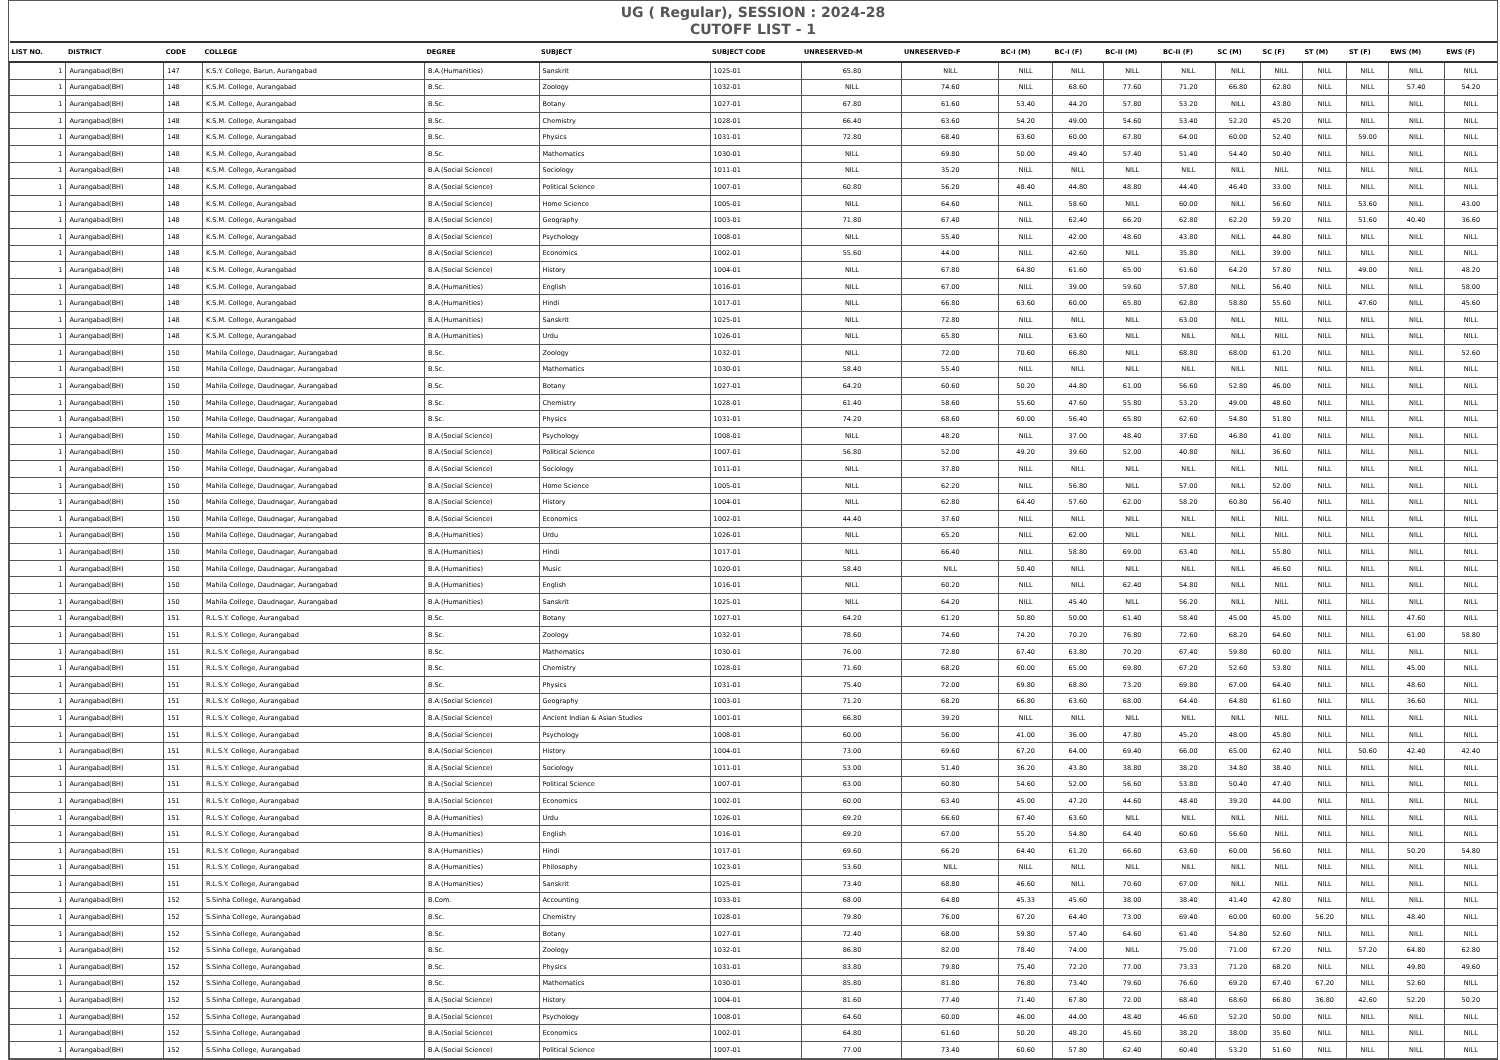UG ( Regular), SESSION : 2024-28
CUTOFF LIST - 1
| LIST NO. | DISTRICT | CODE | COLLEGE | DEGREE | SUBJECT | SUBJECT CODE | UNRESERVED-M | UNRESERVED-F | BC-I (M) | BC-I (F) | BC-II (M) | BC-II (F) | SC (M) | SC (F) | ST (M) | ST (F) | EWS (M) | EWS (F) |
| --- | --- | --- | --- | --- | --- | --- | --- | --- | --- | --- | --- | --- | --- | --- | --- | --- | --- | --- |
| 1 | Aurangabad(BH) | 147 | K.S.Y. College, Barun, Aurangabad | B.A.(Humanities) | Sanskrit | 1025-01 | 65.80 | NILL | NILL | NILL | NILL | NILL | NILL | NILL | NILL | NILL | NILL | NILL |
| 1 | Aurangabad(BH) | 148 | K.S.M. College, Aurangabad | B.Sc. | Zoology | 1032-01 | NILL | 74.60 | NILL | 68.60 | 77.60 | 71.20 | 66.80 | 62.80 | NILL | NILL | 57.40 | 54.20 |
| 1 | Aurangabad(BH) | 148 | K.S.M. College, Aurangabad | B.Sc. | Botany | 1027-01 | 67.80 | 61.60 | 53.40 | 44.20 | 57.80 | 53.20 | NILL | 43.80 | NILL | NILL | NILL | NILL |
| 1 | Aurangabad(BH) | 148 | K.S.M. College, Aurangabad | B.Sc. | Chemistry | 1028-01 | 66.40 | 63.60 | 54.20 | 49.00 | 54.60 | 53.40 | 52.20 | 45.20 | NILL | NILL | NILL | NILL |
| 1 | Aurangabad(BH) | 148 | K.S.M. College, Aurangabad | B.Sc. | Physics | 1031-01 | 72.80 | 68.40 | 63.60 | 60.00 | 67.80 | 64.00 | 60.00 | 52.40 | NILL | 59.00 | NILL | NILL |
| 1 | Aurangabad(BH) | 148 | K.S.M. College, Aurangabad | B.Sc. | Mathematics | 1030-01 | NILL | 69.80 | 50.00 | 49.40 | 57.40 | 51.40 | 54.40 | 50.40 | NILL | NILL | NILL | NILL |
| 1 | Aurangabad(BH) | 148 | K.S.M. College, Aurangabad | B.A.(Social Science) | Sociology | 1011-01 | NILL | 35.20 | NILL | NILL | NILL | NILL | NILL | NILL | NILL | NILL | NILL | NILL |
| 1 | Aurangabad(BH) | 148 | K.S.M. College, Aurangabad | B.A.(Social Science) | Political Science | 1007-01 | 60.80 | 56.20 | 48.40 | 44.80 | 48.80 | 44.40 | 46.40 | 33.00 | NILL | NILL | NILL | NILL |
| 1 | Aurangabad(BH) | 148 | K.S.M. College, Aurangabad | B.A.(Social Science) | Home Science | 1005-01 | NILL | 64.60 | NILL | 58.60 | NILL | 60.00 | NILL | 56.60 | NILL | 53.60 | NILL | 43.00 |
| 1 | Aurangabad(BH) | 148 | K.S.M. College, Aurangabad | B.A.(Social Science) | Geography | 1003-01 | 71.80 | 67.40 | NILL | 62.40 | 66.20 | 62.80 | 62.20 | 59.20 | NILL | 51.60 | 40.40 | 36.60 |
| 1 | Aurangabad(BH) | 148 | K.S.M. College, Aurangabad | B.A.(Social Science) | Psychology | 1008-01 | NILL | 55.40 | NILL | 42.00 | 48.60 | 43.80 | NILL | 44.80 | NILL | NILL | NILL | NILL |
| 1 | Aurangabad(BH) | 148 | K.S.M. College, Aurangabad | B.A.(Social Science) | Economics | 1002-01 | 55.60 | 44.00 | NILL | 42.60 | NILL | 35.80 | NILL | 39.00 | NILL | NILL | NILL | NILL |
| 1 | Aurangabad(BH) | 148 | K.S.M. College, Aurangabad | B.A.(Social Science) | History | 1004-01 | NILL | 67.80 | 64.80 | 61.60 | 65.00 | 61.60 | 64.20 | 57.80 | NILL | 49.00 | NILL | 48.20 |
| 1 | Aurangabad(BH) | 148 | K.S.M. College, Aurangabad | B.A.(Humanities) | English | 1016-01 | NILL | 67.00 | NILL | 39.00 | 59.60 | 57.80 | NILL | 56.40 | NILL | NILL | NILL | 58.00 |
| 1 | Aurangabad(BH) | 148 | K.S.M. College, Aurangabad | B.A.(Humanities) | Hindi | 1017-01 | NILL | 66.80 | 63.60 | 60.00 | 65.80 | 62.80 | 58.80 | 55.60 | NILL | 47.60 | NILL | 45.60 |
| 1 | Aurangabad(BH) | 148 | K.S.M. College, Aurangabad | B.A.(Humanities) | Sanskrit | 1025-01 | NILL | 72.80 | NILL | NILL | NILL | 63.00 | NILL | NILL | NILL | NILL | NILL | NILL |
| 1 | Aurangabad(BH) | 148 | K.S.M. College, Aurangabad | B.A.(Humanities) | Urdu | 1026-01 | NILL | 65.80 | NILL | 63.60 | NILL | NILL | NILL | NILL | NILL | NILL | NILL | NILL |
| 1 | Aurangabad(BH) | 150 | Mahila College, Daudnagar, Aurangabad | B.Sc. | Zoology | 1032-01 | NILL | 72.00 | 70.60 | 66.80 | NILL | 68.80 | 68.00 | 61.20 | NILL | NILL | NILL | 52.60 |
| 1 | Aurangabad(BH) | 150 | Mahila College, Daudnagar, Aurangabad | B.Sc. | Mathematics | 1030-01 | 58.40 | 55.40 | NILL | NILL | NILL | NILL | NILL | NILL | NILL | NILL | NILL | NILL |
| 1 | Aurangabad(BH) | 150 | Mahila College, Daudnagar, Aurangabad | B.Sc. | Botany | 1027-01 | 64.20 | 60.60 | 50.20 | 44.80 | 61.00 | 56.60 | 52.80 | 46.00 | NILL | NILL | NILL | NILL |
| 1 | Aurangabad(BH) | 150 | Mahila College, Daudnagar, Aurangabad | B.Sc. | Chemistry | 1028-01 | 61.40 | 58.60 | 55.60 | 47.60 | 55.80 | 53.20 | 49.00 | 48.60 | NILL | NILL | NILL | NILL |
| 1 | Aurangabad(BH) | 150 | Mahila College, Daudnagar, Aurangabad | B.Sc. | Physics | 1031-01 | 74.20 | 68.60 | 60.00 | 56.40 | 65.80 | 62.60 | 54.80 | 51.80 | NILL | NILL | NILL | NILL |
| 1 | Aurangabad(BH) | 150 | Mahila College, Daudnagar, Aurangabad | B.A.(Social Science) | Psychology | 1008-01 | NILL | 48.20 | NILL | 37.00 | 48.40 | 37.60 | 46.80 | 41.00 | NILL | NILL | NILL | NILL |
| 1 | Aurangabad(BH) | 150 | Mahila College, Daudnagar, Aurangabad | B.A.(Social Science) | Political Science | 1007-01 | 56.80 | 52.00 | 49.20 | 39.60 | 52.00 | 40.80 | NILL | 36.60 | NILL | NILL | NILL | NILL |
| 1 | Aurangabad(BH) | 150 | Mahila College, Daudnagar, Aurangabad | B.A.(Social Science) | Sociology | 1011-01 | NILL | 37.80 | NILL | NILL | NILL | NILL | NILL | NILL | NILL | NILL | NILL | NILL |
| 1 | Aurangabad(BH) | 150 | Mahila College, Daudnagar, Aurangabad | B.A.(Social Science) | Home Science | 1005-01 | NILL | 62.20 | NILL | 56.80 | NILL | 57.00 | NILL | 52.00 | NILL | NILL | NILL | NILL |
| 1 | Aurangabad(BH) | 150 | Mahila College, Daudnagar, Aurangabad | B.A.(Social Science) | History | 1004-01 | NILL | 62.80 | 64.40 | 57.60 | 62.00 | 58.20 | 60.80 | 56.40 | NILL | NILL | NILL | NILL |
| 1 | Aurangabad(BH) | 150 | Mahila College, Daudnagar, Aurangabad | B.A.(Social Science) | Economics | 1002-01 | 44.40 | 37.60 | NILL | NILL | NILL | NILL | NILL | NILL | NILL | NILL | NILL | NILL |
| 1 | Aurangabad(BH) | 150 | Mahila College, Daudnagar, Aurangabad | B.A.(Humanities) | Urdu | 1026-01 | NILL | 65.20 | NILL | 62.00 | NILL | NILL | NILL | NILL | NILL | NILL | NILL | NILL |
| 1 | Aurangabad(BH) | 150 | Mahila College, Daudnagar, Aurangabad | B.A.(Humanities) | Hindi | 1017-01 | NILL | 66.40 | NILL | 58.80 | 69.00 | 63.40 | NILL | 55.80 | NILL | NILL | NILL | NILL |
| 1 | Aurangabad(BH) | 150 | Mahila College, Daudnagar, Aurangabad | B.A.(Humanities) | Music | 1020-01 | 58.40 | NILL | 50.40 | NILL | NILL | NILL | NILL | 46.60 | NILL | NILL | NILL | NILL |
| 1 | Aurangabad(BH) | 150 | Mahila College, Daudnagar, Aurangabad | B.A.(Humanities) | English | 1016-01 | NILL | 60.20 | NILL | NILL | 62.40 | 54.80 | NILL | NILL | NILL | NILL | NILL | NILL |
| 1 | Aurangabad(BH) | 150 | Mahila College, Daudnagar, Aurangabad | B.A.(Humanities) | Sanskrit | 1025-01 | NILL | 64.20 | NILL | 45.40 | NILL | 56.20 | NILL | NILL | NILL | NILL | NILL | NILL |
| 1 | Aurangabad(BH) | 151 | R.L.S.Y. College, Aurangabad | B.Sc. | Botany | 1027-01 | 64.20 | 61.20 | 50.80 | 50.00 | 61.40 | 58.40 | 45.00 | 45.00 | NILL | NILL | 47.60 | NILL |
| 1 | Aurangabad(BH) | 151 | R.L.S.Y. College, Aurangabad | B.Sc. | Zoology | 1032-01 | 78.60 | 74.60 | 74.20 | 70.20 | 76.80 | 72.60 | 68.20 | 64.60 | NILL | NILL | 61.00 | 58.80 |
| 1 | Aurangabad(BH) | 151 | R.L.S.Y. College, Aurangabad | B.Sc. | Mathematics | 1030-01 | 76.00 | 72.80 | 67.40 | 63.80 | 70.20 | 67.40 | 59.80 | 60.00 | NILL | NILL | NILL | NILL |
| 1 | Aurangabad(BH) | 151 | R.L.S.Y. College, Aurangabad | B.Sc. | Chemistry | 1028-01 | 71.60 | 68.20 | 60.00 | 65.00 | 69.80 | 67.20 | 52.60 | 53.80 | NILL | NILL | 45.00 | NILL |
| 1 | Aurangabad(BH) | 151 | R.L.S.Y. College, Aurangabad | B.Sc. | Physics | 1031-01 | 75.40 | 72.00 | 69.80 | 68.80 | 73.20 | 69.80 | 67.00 | 64.40 | NILL | NILL | 48.60 | NILL |
| 1 | Aurangabad(BH) | 151 | R.L.S.Y. College, Aurangabad | B.A.(Social Science) | Geography | 1003-01 | 71.20 | 68.20 | 66.80 | 63.60 | 68.00 | 64.40 | 64.80 | 61.60 | NILL | NILL | 36.60 | NILL |
| 1 | Aurangabad(BH) | 151 | R.L.S.Y. College, Aurangabad | B.A.(Social Science) | Ancient Indian & Asian Studies | 1001-01 | 66.80 | 39.20 | NILL | NILL | NILL | NILL | NILL | NILL | NILL | NILL | NILL | NILL |
| 1 | Aurangabad(BH) | 151 | R.L.S.Y. College, Aurangabad | B.A.(Social Science) | Psychology | 1008-01 | 60.00 | 56.00 | 41.00 | 36.00 | 47.80 | 45.20 | 48.00 | 45.80 | NILL | NILL | NILL | NILL |
| 1 | Aurangabad(BH) | 151 | R.L.S.Y. College, Aurangabad | B.A.(Social Science) | History | 1004-01 | 73.00 | 69.60 | 67.20 | 64.00 | 69.40 | 66.00 | 65.00 | 62.40 | NILL | 50.60 | 42.40 | 42.40 |
| 1 | Aurangabad(BH) | 151 | R.L.S.Y. College, Aurangabad | B.A.(Social Science) | Sociology | 1011-01 | 53.00 | 51.40 | 36.20 | 43.80 | 38.80 | 38.20 | 34.80 | 38.40 | NILL | NILL | NILL | NILL |
| 1 | Aurangabad(BH) | 151 | R.L.S.Y. College, Aurangabad | B.A.(Social Science) | Political Science | 1007-01 | 63.00 | 60.80 | 54.60 | 52.00 | 56.60 | 53.80 | 50.40 | 47.40 | NILL | NILL | NILL | NILL |
| 1 | Aurangabad(BH) | 151 | R.L.S.Y. College, Aurangabad | B.A.(Social Science) | Economics | 1002-01 | 60.00 | 63.40 | 45.00 | 47.20 | 44.60 | 48.40 | 39.20 | 44.00 | NILL | NILL | NILL | NILL |
| 1 | Aurangabad(BH) | 151 | R.L.S.Y. College, Aurangabad | B.A.(Humanities) | Urdu | 1026-01 | 69.20 | 66.60 | 67.40 | 63.60 | NILL | NILL | NILL | NILL | NILL | NILL | NILL | NILL |
| 1 | Aurangabad(BH) | 151 | R.L.S.Y. College, Aurangabad | B.A.(Humanities) | English | 1016-01 | 69.20 | 67.00 | 55.20 | 54.80 | 64.40 | 60.60 | 56.60 | NILL | NILL | NILL | NILL | NILL |
| 1 | Aurangabad(BH) | 151 | R.L.S.Y. College, Aurangabad | B.A.(Humanities) | Hindi | 1017-01 | 69.60 | 66.20 | 64.40 | 61.20 | 66.60 | 63.60 | 60.00 | 56.60 | NILL | NILL | 50.20 | 54.80 |
| 1 | Aurangabad(BH) | 151 | R.L.S.Y. College, Aurangabad | B.A.(Humanities) | Philosophy | 1023-01 | 53.60 | NILL | NILL | NILL | NILL | NILL | NILL | NILL | NILL | NILL | NILL | NILL |
| 1 | Aurangabad(BH) | 151 | R.L.S.Y. College, Aurangabad | B.A.(Humanities) | Sanskrit | 1025-01 | 73.40 | 68.80 | 46.60 | NILL | 70.60 | 67.00 | NILL | NILL | NILL | NILL | NILL | NILL |
| 1 | Aurangabad(BH) | 152 | S.Sinha College, Aurangabad | B.Com. | Accounting | 1033-01 | 68.00 | 64.80 | 45.33 | 45.60 | 38.00 | 38.40 | 41.40 | 42.80 | NILL | NILL | NILL | NILL |
| 1 | Aurangabad(BH) | 152 | S.Sinha College, Aurangabad | B.Sc. | Chemistry | 1028-01 | 79.80 | 76.00 | 67.20 | 64.40 | 73.00 | 69.40 | 60.00 | 60.00 | 56.20 | NILL | 48.40 | NILL |
| 1 | Aurangabad(BH) | 152 | S.Sinha College, Aurangabad | B.Sc. | Botany | 1027-01 | 72.40 | 68.00 | 59.80 | 57.40 | 64.60 | 61.40 | 54.80 | 52.60 | NILL | NILL | NILL | NILL |
| 1 | Aurangabad(BH) | 152 | S.Sinha College, Aurangabad | B.Sc. | Zoology | 1032-01 | 86.80 | 82.00 | 78.40 | 74.00 | NILL | 75.00 | 71.00 | 67.20 | NILL | 57.20 | 64.80 | 62.80 |
| 1 | Aurangabad(BH) | 152 | S.Sinha College, Aurangabad | B.Sc. | Physics | 1031-01 | 83.80 | 79.80 | 75.40 | 72.20 | 77.00 | 73.33 | 71.20 | 68.20 | NILL | NILL | 49.80 | 49.60 |
| 1 | Aurangabad(BH) | 152 | S.Sinha College, Aurangabad | B.Sc. | Mathematics | 1030-01 | 85.80 | 81.80 | 76.80 | 73.40 | 79.60 | 76.60 | 69.20 | 67.40 | 67.20 | NILL | 52.60 | NILL |
| 1 | Aurangabad(BH) | 152 | S.Sinha College, Aurangabad | B.A.(Social Science) | History | 1004-01 | 81.60 | 77.40 | 71.40 | 67.80 | 72.00 | 68.40 | 68.60 | 66.80 | 36.80 | 42.60 | 52.20 | 50.20 |
| 1 | Aurangabad(BH) | 152 | S.Sinha College, Aurangabad | B.A.(Social Science) | Psychology | 1008-01 | 64.60 | 60.00 | 46.00 | 44.00 | 48.40 | 46.60 | 52.20 | 50.00 | NILL | NILL | NILL | NILL |
| 1 | Aurangabad(BH) | 152 | S.Sinha College, Aurangabad | B.A.(Social Science) | Economics | 1002-01 | 64.80 | 61.60 | 50.20 | 48.20 | 45.60 | 38.20 | 38.00 | 35.60 | NILL | NILL | NILL | NILL |
| 1 | Aurangabad(BH) | 152 | S.Sinha College, Aurangabad | B.A.(Social Science) | Political Science | 1007-01 | 77.00 | 73.40 | 60.60 | 57.80 | 62.40 | 60.40 | 53.20 | 51.60 | NILL | NILL | NILL | NILL |